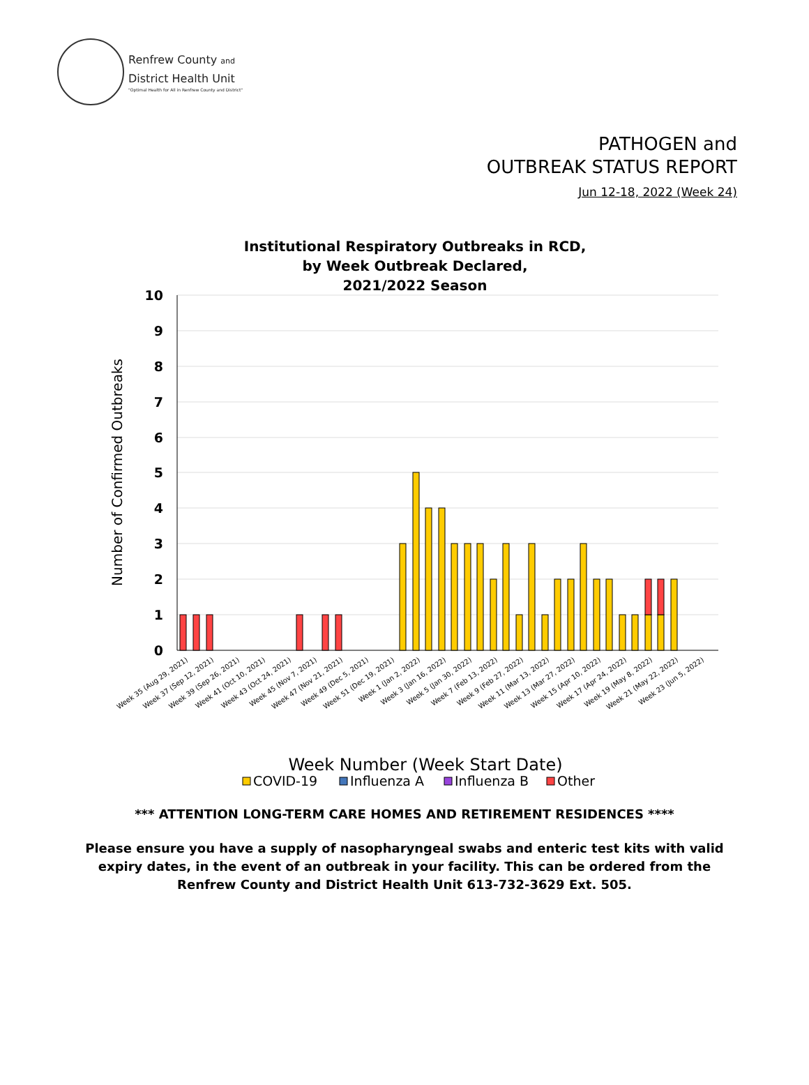Renfrew County and
District Health Unit
"Optimal Health for All in Renfrew County and District"
PATHOGEN and
OUTBREAK STATUS REPORT
Jun 12-18, 2022 (Week 24)
Institutional Respiratory Outbreaks in RCD,
by Week Outbreak Declared,
2021/2022 Season
10
9
8
7
6
5
4
3
2
1
0
Number of Confirmed Outbreaks
Week 35 (Aug 29, 2021)
Week 37 (Sep 12, 2021)
Week 39 (Sep 26, 2021)
Week 41 (Oct 10, 2021)
Week 43 (Oct 24, 2021)
Week 45 (Nov 7, 2021)
Week 47 (Nov 21, 2021)
Week 49 (Dec 5, 2021)
Week 51 (Dec 19, 2021)
Week 1 (Jan 2, 2022)
Week 3 (Jan 16, 2022)
Week 5 (Jan 30, 2022)
Week 7 (Feb 13, 2022)
Week 9 (Feb 27, 2022)
Week 11 (Mar 13, 2022)
Week 13 (Mar 27, 2022)
Week 15 (Apr 10, 2022)
Week 17 (Apr 24, 2022)
Week 19 (May 8, 2022)
Week 21 (May 22, 2022)
Week 23 (Jun 5, 2022)
Week Number (Week Start Date)
COVID-19
Influenza A
Influenza B
Other
*** ATTENTION LONG-TERM CARE HOMES AND RETIREMENT RESIDENCES ****
Please ensure you have a supply of nasopharyngeal swabs and enteric test kits with valid expiry dates, in the event of an outbreak in your facility. This can be ordered from the Renfrew County and District Health Unit 613-732-3629 Ext. 505.